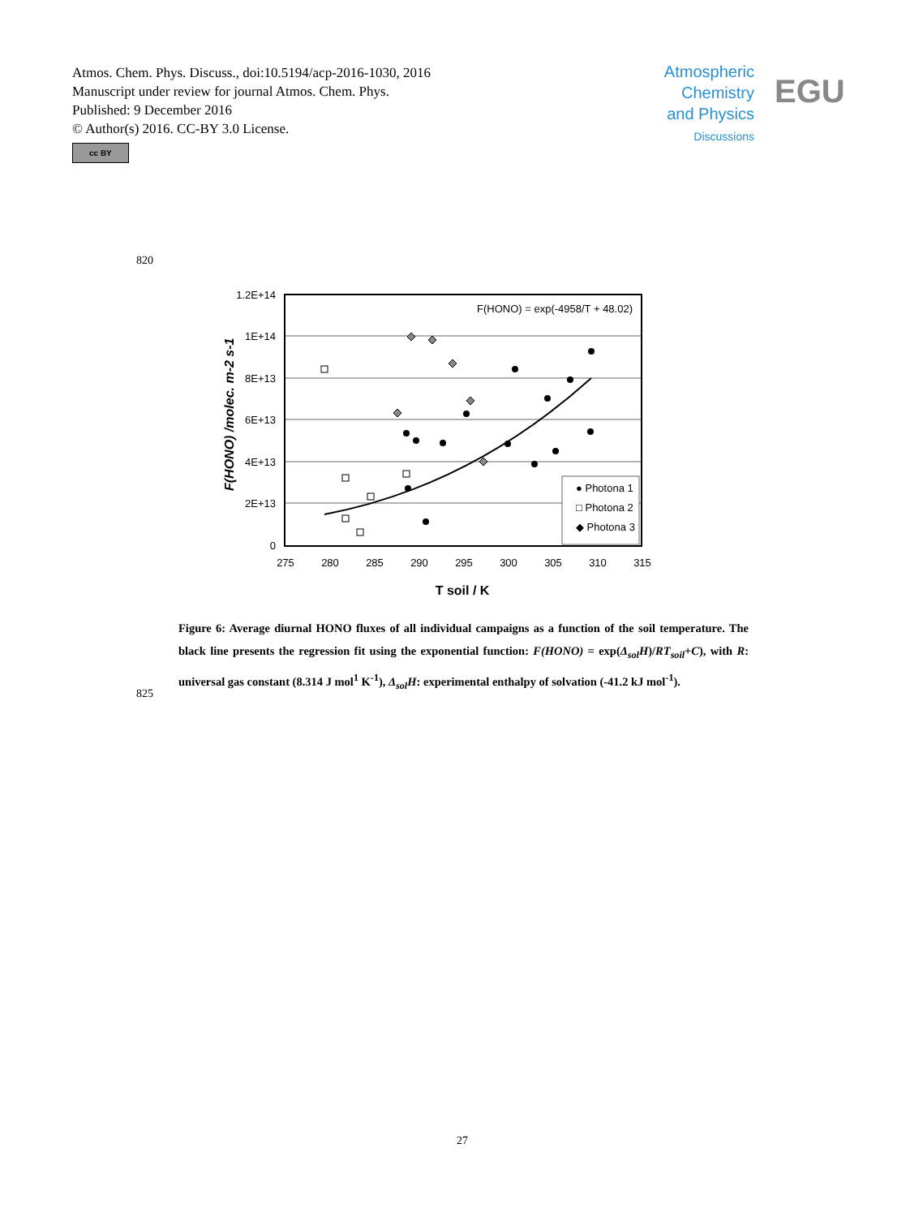Atmos. Chem. Phys. Discuss., doi:10.5194/acp-2016-1030, 2016
Manuscript under review for journal Atmos. Chem. Phys.
Published: 9 December 2016
© Author(s) 2016. CC-BY 3.0 License.
cc BY
Atmospheric
Chemistry
and Physics
Discussions
EGU
820
1.2E+14
1E+14
8E+13
6E+13
4E+13
2E+13
0
275
280
285
290
295
300
305
310
315
T soil / K
F(HONO) /molec. m-2 s-1
F(HONO) = exp(-4958/T + 48.02)
● Photona 1
□ Photona 2
◆ Photona 3
Figure 6: Average diurnal HONO fluxes of all individual campaigns as a function of the soil temperature. The black line presents the regression fit using the exponential function: F(HONO) = exp(Δ<sub>sol</sub>H)/RT<sub>soil</sub>+C), with R: universal gas constant (8.314 J mol<sup>1</sup> K<sup>-1</sup>), Δ<sub>sol</sub>H: experimental enthalpy of solvation (-41.2 kJ mol<sup>-1</sup>).
825
27